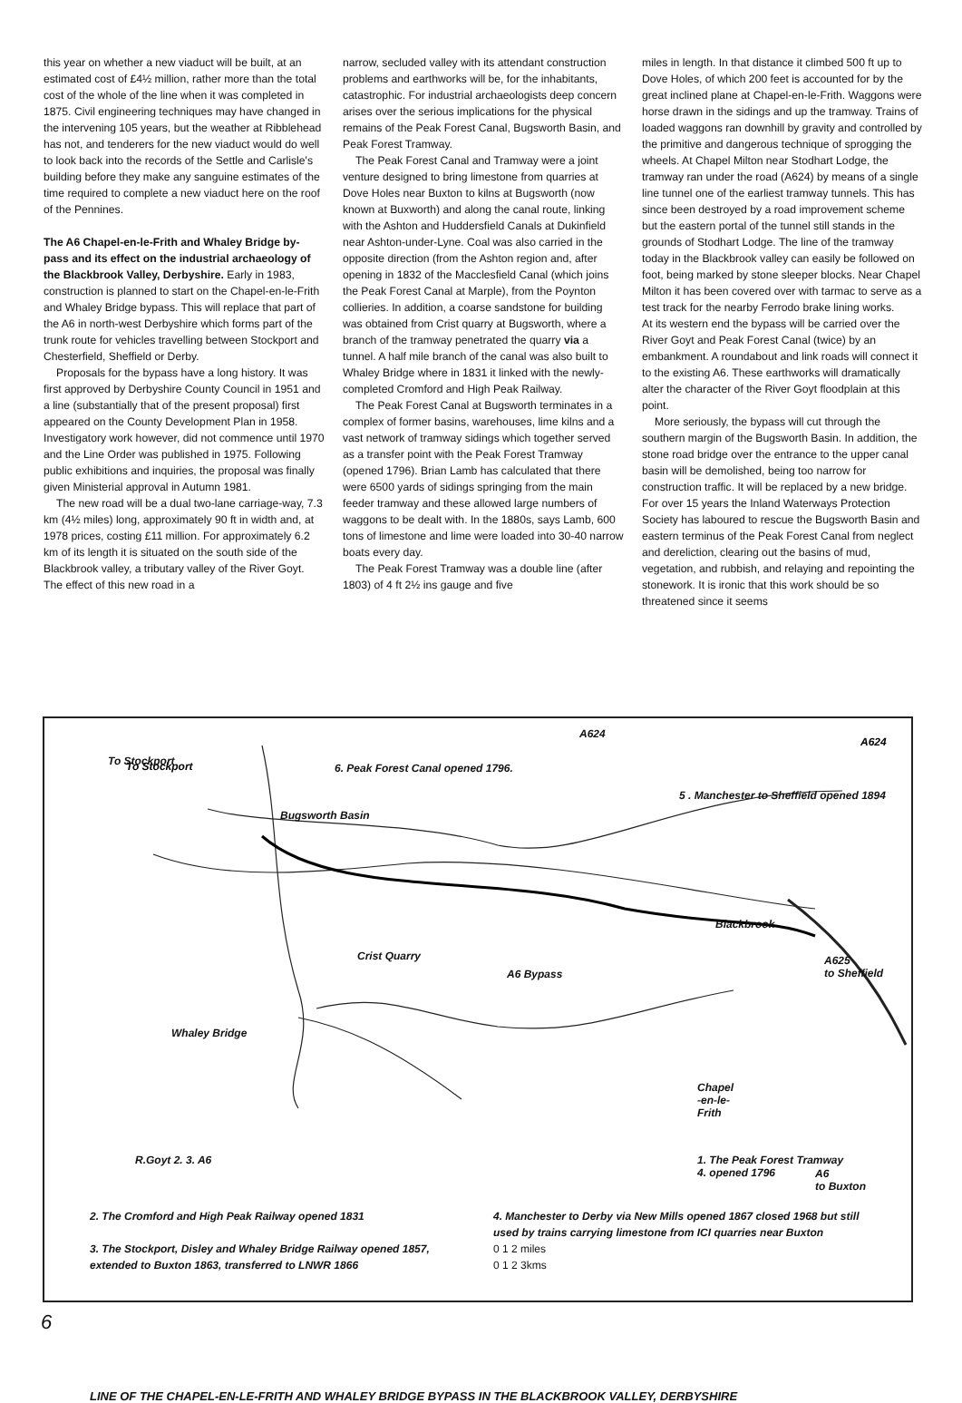this year on whether a new viaduct will be built, at an estimated cost of £4½ million, rather more than the total cost of the whole of the line when it was completed in 1875. Civil engineering techniques may have changed in the intervening 105 years, but the weather at Ribblehead has not, and tenderers for the new viaduct would do well to look back into the records of the Settle and Carlisle's building before they make any sanguine estimates of the time required to complete a new viaduct here on the roof of the Pennines.
The A6 Chapel-en-le-Frith and Whaley Bridge by-pass and its effect on the industrial archaeology of the Blackbrook Valley, Derbyshire. Early in 1983, construction is planned to start on the Chapel-en-le-Frith and Whaley Bridge bypass. This will replace that part of the A6 in north-west Derbyshire which forms part of the trunk route for vehicles travelling between Stockport and Chesterfield, Sheffield or Derby.
Proposals for the bypass have a long history. It was first approved by Derbyshire County Council in 1951 and a line (substantially that of the present proposal) first appeared on the County Development Plan in 1958. Investigatory work however, did not commence until 1970 and the Line Order was published in 1975. Following public exhibitions and inquiries, the proposal was finally given Ministerial approval in Autumn 1981.
The new road will be a dual two-lane carriage-way, 7.3 km (4½ miles) long, approximately 90 ft in width and, at 1978 prices, costing £11 million. For approximately 6.2 km of its length it is situated on the south side of the Blackbrook valley, a tributary valley of the River Goyt. The effect of this new road in a
narrow, secluded valley with its attendant construction problems and earthworks will be, for the inhabitants, catastrophic. For industrial archaeologists deep concern arises over the serious implications for the physical remains of the Peak Forest Canal, Bugsworth Basin, and Peak Forest Tramway.
The Peak Forest Canal and Tramway were a joint venture designed to bring limestone from quarries at Dove Holes near Buxton to kilns at Bugsworth (now known at Buxworth) and along the canal route, linking with the Ashton and Huddersfield Canals at Dukinfield near Ashton-under-Lyne. Coal was also carried in the opposite direction (from the Ashton region and, after opening in 1832 of the Macclesfield Canal (which joins the Peak Forest Canal at Marple), from the Poynton collieries. In addition, a coarse sandstone for building was obtained from Crist quarry at Bugsworth, where a branch of the tramway penetrated the quarry via a tunnel. A half mile branch of the canal was also built to Whaley Bridge where in 1831 it linked with the newly-completed Cromford and High Peak Railway.
The Peak Forest Canal at Bugsworth terminates in a complex of former basins, warehouses, lime kilns and a vast network of tramway sidings which together served as a transfer point with the Peak Forest Tramway (opened 1796). Brian Lamb has calculated that there were 6500 yards of sidings springing from the main feeder tramway and these allowed large numbers of waggons to be dealt with. In the 1880s, says Lamb, 600 tons of limestone and lime were loaded into 30-40 narrow boats every day.
The Peak Forest Tramway was a double line (after 1803) of 4 ft 2½ ins gauge and five
miles in length. In that distance it climbed 500 ft up to Dove Holes, of which 200 feet is accounted for by the great inclined plane at Chapel-en-le-Frith. Waggons were horse drawn in the sidings and up the tramway. Trains of loaded waggons ran downhill by gravity and controlled by the primitive and dangerous technique of sprogging the wheels. At Chapel Milton near Stodhart Lodge, the tramway ran under the road (A624) by means of a single line tunnel one of the earliest tramway tunnels. This has since been destroyed by a road improvement scheme but the eastern portal of the tunnel still stands in the grounds of Stodhart Lodge. The line of the tramway today in the Blackbrook valley can easily be followed on foot, being marked by stone sleeper blocks. Near Chapel Milton it has been covered over with tarmac to serve as a test track for the nearby Ferrodo brake lining works.
At its western end the bypass will be carried over the River Goyt and Peak Forest Canal (twice) by an embankment. A roundabout and link roads will connect it to the existing A6. These earthworks will dramatically alter the character of the River Goyt floodplain at this point.
More seriously, the bypass will cut through the southern margin of the Bugsworth Basin. In addition, the stone road bridge over the entrance to the upper canal basin will be demolished, being too narrow for construction traffic. It will be replaced by a new bridge. For over 15 years the Inland Waterways Protection Society has laboured to rescue the Bugsworth Basin and eastern terminus of the Peak Forest Canal from neglect and dereliction, clearing out the basins of mud, vegetation, and rubbish, and relaying and repointing the stonework. It is ironic that this work should be so threatened since it seems
To Stockport
A624
6. Peak Forest Canal opened 1796.
5 . Manchester to Sheffield opened 1894
Bugsworth Basin
To Stockport
A624
Blackbrook
Crist Quarry
A6 Bypass
A625
to Sheffield
Whaley Bridge
Chapel
-en-le-
Frith
1. The Peak Forest Tramway
4. opened 1796
R.Goyt 2. 3. A6
A6
to Buxton
2. The Cromford and High Peak Railway opened 1831
3. The Stockport, Disley and Whaley Bridge Railway opened 1857, extended to Buxton 1863, transferred to LNWR 1866
4. Manchester to Derby via New Mills opened 1867 closed 1968 but still used by trains carrying limestone from ICI quarries near Buxton
0 1 2 miles
0 1 2 3kms
LINE OF THE CHAPEL-EN-LE-FRITH AND WHALEY BRIDGE BYPASS IN THE BLACKBROOK VALLEY, DERBYSHIRE
6